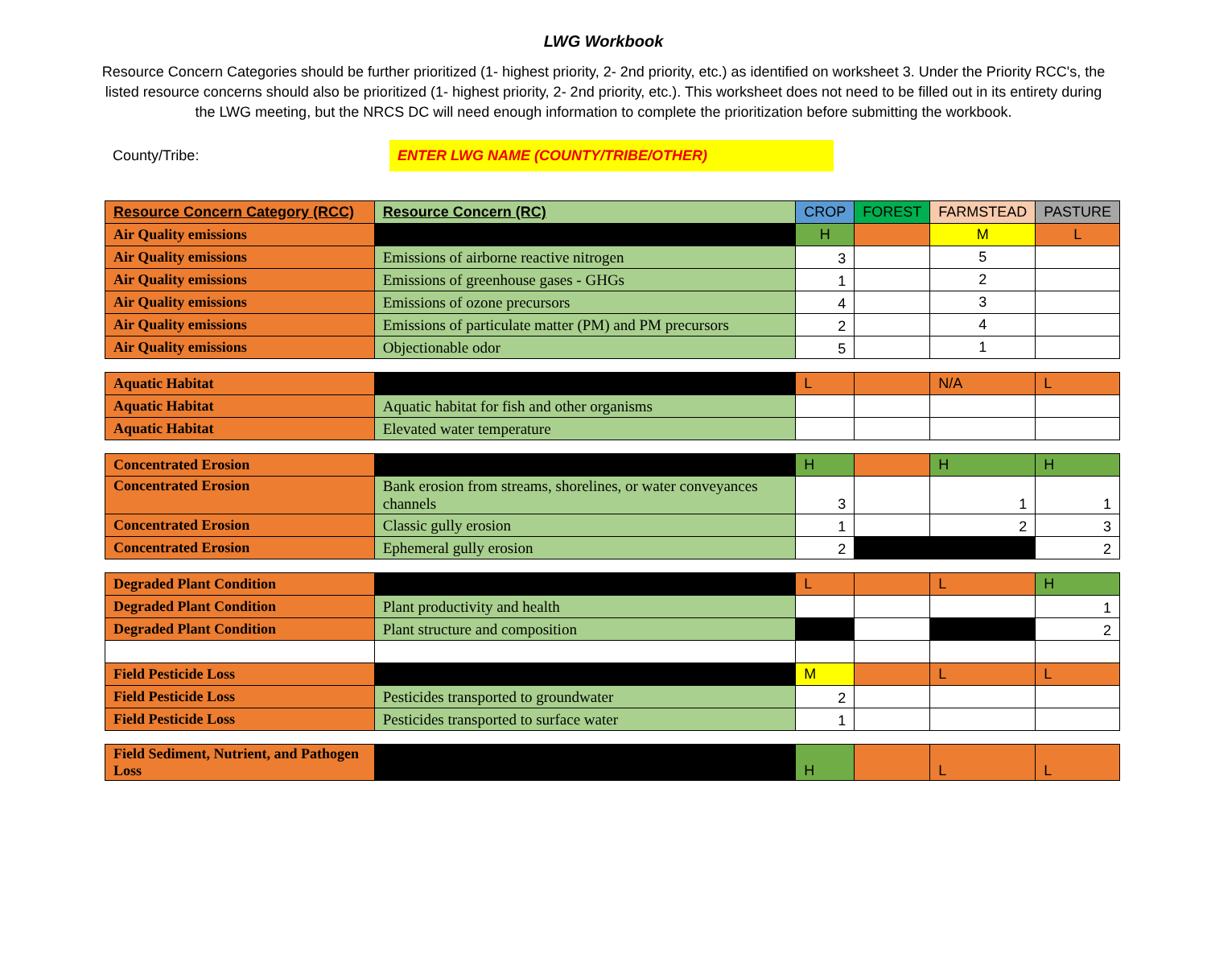LWG Workbook
Resource Concern Categories should be further prioritized (1- highest priority, 2- 2nd priority, etc.) as identified on worksheet 3. Under the Priority RCC's, the listed resource concerns should also be prioritized (1- highest priority, 2- 2nd priority, etc.). This worksheet does not need to be filled out in its entirety during the LWG meeting, but the NRCS DC will need enough information to complete the prioritization before submitting the workbook.
County/Tribe:
ENTER LWG NAME (COUNTY/TRIBE/OTHER)
| Resource Concern Category (RCC) | Resource Concern (RC) | CROP | FOREST | FARMSTEAD | PASTURE |
| --- | --- | --- | --- | --- | --- |
| Air Quality emissions | | H | | M | L |
| Air Quality emissions | Emissions of airborne reactive nitrogen | 3 | | 5 | |
| Air Quality emissions | Emissions of greenhouse gases - GHGs | 1 | | 2 | |
| Air Quality emissions | Emissions of ozone precursors | 4 | | 3 | |
| Air Quality emissions | Emissions of particulate matter (PM) and PM precursors | 2 | | 4 | |
| Air Quality emissions | Objectionable odor | 5 | | 1 | |
| Aquatic Habitat | | L | | N/A | L |
| Aquatic Habitat | Aquatic habitat for fish and other organisms | | | | |
| Aquatic Habitat | Elevated water temperature | | | | |
| Concentrated Erosion | | H | | H | H |
| Concentrated Erosion | Bank erosion from streams, shorelines, or water conveyances channels | 3 | | 1 | 1 |
| Concentrated Erosion | Classic gully erosion | 1 | | 2 | 3 |
| Concentrated Erosion | Ephemeral gully erosion | 2 | | | 2 |
| Degraded Plant Condition | | L | | L | H |
| Degraded Plant Condition | Plant productivity and health | | | | 1 |
| Degraded Plant Condition | Plant structure and composition | | | | 2 |
| Field Pesticide Loss | | M | | L | L |
| Field Pesticide Loss | Pesticides transported to groundwater | 2 | | | |
| Field Pesticide Loss | Pesticides transported to surface water | 1 | | | |
| Field Sediment, Nutrient, and Pathogen Loss | | H | | L | L |